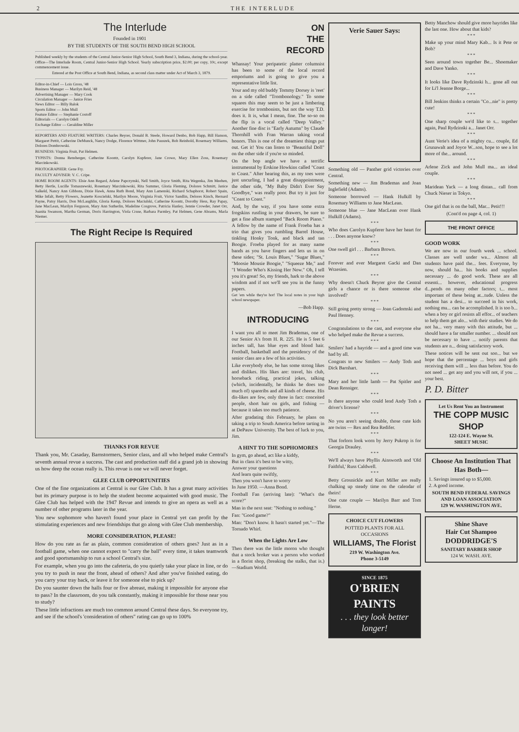2 THE INTERLUDE
The Interlude
Founded in 1901
BY THE STUDENTS OF THE SOUTH BEND HIGH SCHOOL
Published weekly by the students of the Central Junior-Senior High School, South Bend 3, Indiana, during the school-year. Office—The Interlude Room, Central Junior-Senior High School. Yearly subscription price, $2.00; per copy, 10c, except commencement issue.
Entered at the Post Office at South Bend, Indiana, as second class matter under Act of March 3, 1879.
Editor-in-Chief — Lois Gross, '48
Business Manager — Marilyn Reid, '48
Advertising Manager — Mary Cook
Circulation Manager — Janice Fries
News Editor — Billy Balok
Sports Editor — John Mull
Feature Editor — Stephanie Costoff
Editorials — Carolyn Odell
Exchange Editor — Geraldine Miller
REPORTERS AND FEATURE WRITERS: Charles Beyrer, Donald B. Steele, Howard Denbo, Bob Happ, Bill Hanson, Margaret Pettit, Catherine DeMunck, Nancy Dodge, Florence Wittmer, John Pauszek, Bob Reinhold, Rosemary Williams, Dolores Dombrowski.
BUSINESS: Virginia Fruit, Pat Helmen.
TYPISTS: Donna Rensberger, Catherine Koontz, Carolyn Kupferer, Jane Crowe, Mary Ellen Zoss, Rosemary Marcinkowski.
PHOTOGRAPHER: Gene Fry.
FACULTY ADVISER: V. C. Cripe.
HOME ROOM AGENTS: Elsie Ann Regard, Arlene Papczynski, Nell Smith, Joyce Smith, Rita Wegenka, Jim Meehen, Betty Hertle, Lucille Tomaszewski, Rosemary Marcinkowski, Rita Summer, Gloria Fleming, Dolores Schmitt, Janice Salkeld, Nancy Ann Gibbons, Dixie Hawk, Anna Ruth Bond, Mary Ann Lamenski, Richard Schaphorst, Robert Spain, Mike Infalt, Betty Flowers, Jeanette Koscielski, Marilyn Moore, Virginia Fruit, Victor Sandlin, Delores Kinch, Bernard Payne, Patsy Harris, Don McLaughlin, Gloria Kemp, Dolores Maciulski, Catherine Koontz, Dorothy Hess, Ray Papay, Jane MacLean, Marilyn Ferguson, Mary Ann Sutherlin, Madeline Cosgrove, Patricia Hanley, Jennie Crowder, Janet Orr, Juanita Swanson, Martha German, Doris Harrington, Viola Cruse, Barbara Parmley, Pat Helmen, Gene Abrams, Marla Niemer.
The Right Recipe Is Required
THANKS FOR REVUE
Thank you, Mr. Casaday, Barnstormers, Senior class, and all who helped make Central's seventh annual revue a success. The cast and production staff did a grand job in showing us how deep the ocean really is. This revue is one we will never forget.
GLEE CLUB OPPORTUNITIES
One of the fine organizations at Central is our Glee Club. It has a great many activities but its primary purpose is to help the student become acquainted with good music. The Glee Club has helped with the 1947 Revue and intends to give an opera as well as a number of other programs later in the year.
You new sophomore who haven't found your place in Central yet can profit by the stimulating experiences and new friendships that go along with Glee Club membership.
MORE CONSIDERATION, PLEASE!
How do you rate as far as plain, common consideration of others goes? Just as in a football game, when one cannot expect to "carry the ball" every time, it takes teamwork and good sportsmanship to run a school Central's size.
For example, when you go into the cafeteria, do you quietly take your place in line, or do you try to push in near the front, ahead of others? And after you've finished eating, do you carry your tray back, or leave it for someone else to pick up?
Do you saunter down the halls four or five abreast, making it impossible for anyone else to pass? In the classroom, do you talk constantly, making it impossible for those near you to study?
These little infractions are much too common around Central these days. So everyone try, and see if the school's 'consideration of others" rating can go up to 100%
ON
THE
RECORD
Whassay! Your peripatetic platter columnist has been to some of the local record emporiums and is going to give you a representative little list.
Your and my old buddy Tommy Dorsey is 'reet' on a side called "Trombonology." To some squares this may seem to be just a limbering exercise for trombonists, but not the way T.D. does it. It is, what I mean, fine. The so-so on the flip is a vocal called "Deep Valley." Another fine disc is "Early Autumn" by Claude Thornhill with Fran Warran taking vocal honors. This is one of the dreamiest things put out. Get it! You can listen to "Beautiful Doll" on the other side if you're so minded.
On the bop angle we have a terrific instrumental by Erskine Howkins called "Coast to Coast." After hearing this, as my toes were just uncurling, I had a great disappointment, the other side, "My Baby Didn't Ever Say Goodbye," was really poor. But try it just for "Coast to Coast."
And, by the way, if you have some extra frogskins rustling in your drawers, be sure to get a fine album stamped "Back Room Piano." A fellow by the name of Frank Froeba has a trio that gives you rumbling Barrel House, tinkling Honky Tonk, and black and tan Boogie. Froeba played for as many name bands as you have fingers and lets us in on these sides; "St. Louis Blues," "Sugar Blues," "Moosie Mousie Boogie," "Squeeze Me," and "I Wonder Who's Kissing Her Now." Oh, I tell you it's great! So, my friends, hark to the above wisdom and if not we'll see you in the funny papers.
Get 'em while they're hot! The local notes in your high school newspaper.
—Bob Happ.
INTRODUCING
I want you all to meet Jim Brademas, one of our Senior A's from H. R. 225. He is 5 feet 6 inches tall, has blue eyes and blond hair. Football, basketball and the presidency of the senior class are a few of his activities.
Like everybody else, he has some strong likes and dislikes. His likes are: travel, his club, horseback riding, practical jokes, talking (which, incidentally, he thinks he does too much of) spareribs and all kinds of cheese. His dis-likes are few, only three in fact: conceited people, short hair on girls, and fishing — because it takes too much patience.
After gradating this February, he plans on taking a trip to South America before tarting in at DePauw University. The best of luck to you, Jim.
A HINT TO THE SOPHOMORES
In gym, go ahead, act like a kiddy,
But in class it's best to be witty,
Answer your questions
And learn quite swiftly,
Then you won't have to worry
In June 1950. —Anna Bond.
Football Fan (arriving late): "What's the score?"
Man in the next seat: "Nothing to nothing."
Fan: "Good game?"
Man: "Don't know. It hasn't started yet."—The Tornado Whirl.
When the Lights Are Low
Then there was the little moron who thought that a stock broker was a person who worked in a florist shop, (breaking the stalks, that is.) —Stadium World.
Verie Sauer Says:
Something old — Panther grid victories over Central.
Something new — Jim Brademas and Joan Inglefield (Adams).
Someone borrowed — Hank Hulkill by Rosemary Williams to Jane MacLean.
Someone blue — Jane MacLean over Hank Hulkill (Adams).
* * *
Who does Carolyn Kupferer have her heart for . . . Does anyone know?
* * *
One swell girl . . . Barbara Brown.
* * *
Forever and ever Margaret Gacki and Dan Wrzesien.
* * *
Why doesn't Chuck Beyrer give the Central girls a chance or is there someone else involved?
* * *
Still going pretty strong — Joan Gadomski and Paul Henney.
* * *
Congratulations to the cast, and everyone else who helped make the Revue a success.
* * *
Smilers' had a hayride — and a good time was had by all.
Congrats to new Smilers — Andy Toth and Dick Barnhart.
* * *
Mary and her little lamb — Pat Spitler and Dean Renniger.
* * *
Is there anyone who could lend Andy Toth a driver's license?
* * *
No you aren't seeing double, those cute kids are twins — Rex and Rea Redifer.
* * *
That forlorn look worn by Jerry Pukrop is for Georgia Drauley.
* * *
We'll always have Phyllis Ainsworth and 'Old Faithful,' Russ Caldwell.
* * *
Betty Grosnickle and Kurt Miller are really chalking up steady time on the calendar of theirs!
One cute couple — Marilyn Barr and Tom Herne.
CHOICE CUT FLOWERS
POTTED PLANTS FOR ALL OCCASIONS
WILLIAMS, The Florist
219 W. Washington Ave.
Phone 3-5149
SINCE 1875
O'BRIEN
PAINTS
. . . they look better longer!
Betty Manchow should give more hayrides like the last one. How about that kids?
* * *
Make up your mind Mary Kab... Is it Pete or Bob?
* * *
Seen around town together Be... Shoemaker and Dave Yanko.
* * *
It looks like Dave Rydzinski h... gone all out for Li'l Jeanne Borge...
* * *
Bill Jenkins thinks a certain "Co...nie" is pretty cute!
* * *
One sharp couple we'd like to s... together again, Paul Rydzinski a... Janet Orr.
* * *
Aunt Verie's idea of a mighty cu... couple, Ed Grunawalt and Joyce W...son, hope to see a lot more of the... around.
* * *
Arlene Zick and John Mull ma... an ideal couple.
* * *
Maridean Yack — a long distan... call from Chuck Nieser in Tokyo.
* * *
One girl that is on the ball, Mar... Petit!!!
(Cont'd on page 4, col. 1)
THE FRONT OFFICE
GOOD WORK
We are now in our fourth week ... school. Classes are well under wa... Almost all students have paid the... fees. Everyone, by now, should ha... his books and supplies necessary ... do good work. These are all essenti... however, educational progress d...pends on many other factors; t... most important of these being at...tude. Unless the student has a desi... to succeed in his work, nothing mu... can be accomplished. It is too b... when a boy or girl resists all effor... of teachers to help them get alo... with their studies. We do not ha... very many with this attitude, but ... should have a far smaller number. ... should not be necessary to have ... notify parents that students are n... doing satisfactory work.
These notices will be sent out soo... but we hope that the percentage ... boys and girls receiving them will ... less than before. You do not need ... get any and you will not, if you ... your best.
P. D. Bitter
Let Us Rent You an Instrument
THE COPP MUSIC SHOP
122-124 E. Wayne St.
SHEET MUSIC
Choose An Institution That Has Both—
1. Savings insured up to $5,000.
2. A good income.
SOUTH BEND FEDERAL SAVINGS AND LOAN ASSOCIATION
129 W. WASHINGTON AVE.
Shine Shave
Hair Cut Shampoo
DODDRIDGE'S
SANITARY BARBER SHOP
124 W. WASH. AVE.